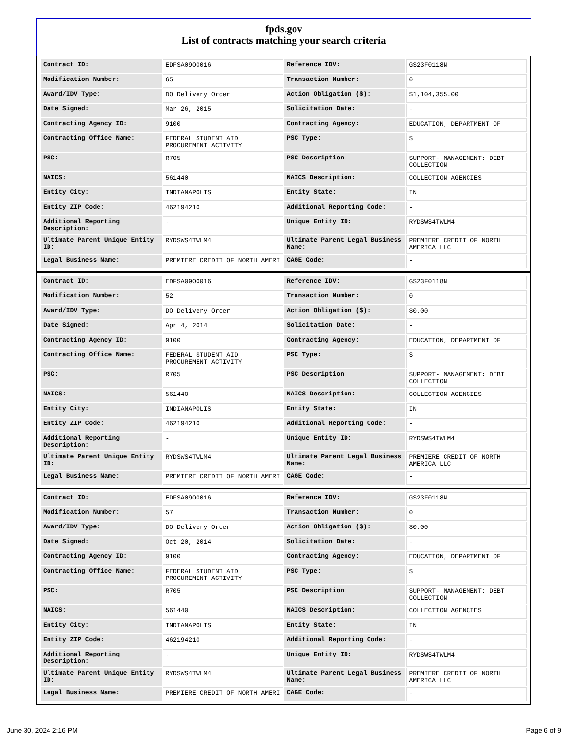fpds.gov
List of contracts matching your search criteria
| Contract ID: | EDFSA09O0016 | Reference IDV: | GS23F0118N |
| Modification Number: | 65 | Transaction Number: | 0 |
| Award/IDV Type: | DO Delivery Order | Action Obligation ($): | $1,104,355.00 |
| Date Signed: | Mar 26, 2015 | Solicitation Date: | - |
| Contracting Agency ID: | 9100 | Contracting Agency: | EDUCATION, DEPARTMENT OF |
| Contracting Office Name: | FEDERAL STUDENT AID PROCUREMENT ACTIVITY | PSC Type: | S |
| PSC: | R705 | PSC Description: | SUPPORT- MANAGEMENT: DEBT COLLECTION |
| NAICS: | 561440 | NAICS Description: | COLLECTION AGENCIES |
| Entity City: | INDIANAPOLIS | Entity State: | IN |
| Entity ZIP Code: | 462194210 | Additional Reporting Code: | - |
| Additional Reporting Description: | - | Unique Entity ID: | RYDSWS4TWLM4 |
| Ultimate Parent Unique Entity ID: | RYDSWS4TWLM4 | Ultimate Parent Legal Business Name: | PREMIERE CREDIT OF NORTH AMERICA LLC |
| Legal Business Name: | PREMIERE CREDIT OF NORTH AMERI | CAGE Code: | - |
| Contract ID: | EDFSA09O0016 | Reference IDV: | GS23F0118N |
| Modification Number: | 52 | Transaction Number: | 0 |
| Award/IDV Type: | DO Delivery Order | Action Obligation ($): | $0.00 |
| Date Signed: | Apr 4, 2014 | Solicitation Date: | - |
| Contracting Agency ID: | 9100 | Contracting Agency: | EDUCATION, DEPARTMENT OF |
| Contracting Office Name: | FEDERAL STUDENT AID PROCUREMENT ACTIVITY | PSC Type: | S |
| PSC: | R705 | PSC Description: | SUPPORT- MANAGEMENT: DEBT COLLECTION |
| NAICS: | 561440 | NAICS Description: | COLLECTION AGENCIES |
| Entity City: | INDIANAPOLIS | Entity State: | IN |
| Entity ZIP Code: | 462194210 | Additional Reporting Code: | - |
| Additional Reporting Description: | - | Unique Entity ID: | RYDSWS4TWLM4 |
| Ultimate Parent Unique Entity ID: | RYDSWS4TWLM4 | Ultimate Parent Legal Business Name: | PREMIERE CREDIT OF NORTH AMERICA LLC |
| Legal Business Name: | PREMIERE CREDIT OF NORTH AMERI | CAGE Code: | - |
| Contract ID: | EDFSA09O0016 | Reference IDV: | GS23F0118N |
| Modification Number: | 57 | Transaction Number: | 0 |
| Award/IDV Type: | DO Delivery Order | Action Obligation ($): | $0.00 |
| Date Signed: | Oct 20, 2014 | Solicitation Date: | - |
| Contracting Agency ID: | 9100 | Contracting Agency: | EDUCATION, DEPARTMENT OF |
| Contracting Office Name: | FEDERAL STUDENT AID PROCUREMENT ACTIVITY | PSC Type: | S |
| PSC: | R705 | PSC Description: | SUPPORT- MANAGEMENT: DEBT COLLECTION |
| NAICS: | 561440 | NAICS Description: | COLLECTION AGENCIES |
| Entity City: | INDIANAPOLIS | Entity State: | IN |
| Entity ZIP Code: | 462194210 | Additional Reporting Code: | - |
| Additional Reporting Description: | - | Unique Entity ID: | RYDSWS4TWLM4 |
| Ultimate Parent Unique Entity ID: | RYDSWS4TWLM4 | Ultimate Parent Legal Business Name: | PREMIERE CREDIT OF NORTH AMERICA LLC |
| Legal Business Name: | PREMIERE CREDIT OF NORTH AMERI | CAGE Code: | - |
June 30, 2024 2:16 PM Page 6 of 9